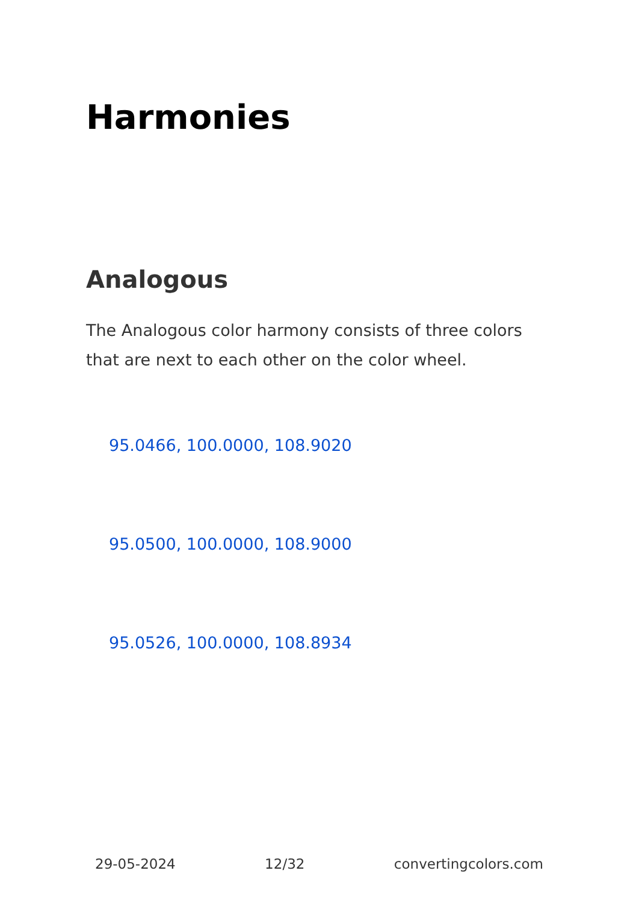Harmonies
Analogous
The Analogous color harmony consists of three colors that are next to each other on the color wheel.
95.0466, 100.0000, 108.9020
95.0500, 100.0000, 108.9000
95.0526, 100.0000, 108.8934
29-05-2024 12/32 convertingcolors.com